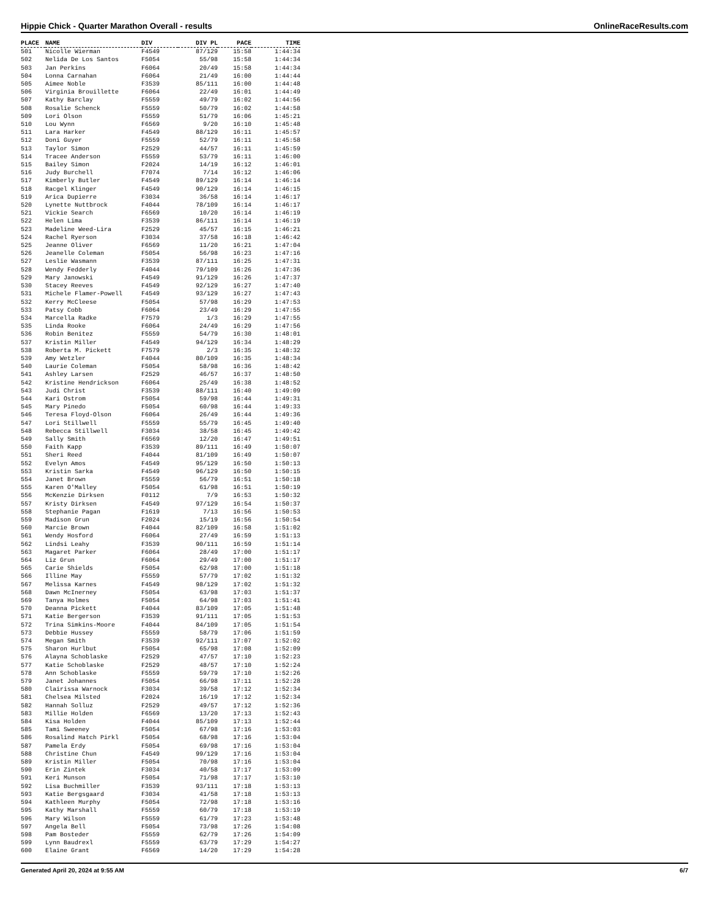Hippie Chick - Quarter Marathon Overall - results OnlineRaceResults.com
| PLACE | NAME | DIV | DIV PL | PACE | TIME |
| --- | --- | --- | --- | --- | --- |
| 501 | Nicolle Wierman | F4549 | 87/129 | 15:58 | 1:44:34 |
| 502 | Nelida De Los Santos | F5054 | 55/98 | 15:58 | 1:44:34 |
| 503 | Jan Perkins | F6064 | 20/49 | 15:58 | 1:44:34 |
| 504 | Lonna Carnahan | F6064 | 21/49 | 16:00 | 1:44:44 |
| 505 | Aimee Noble | F3539 | 85/111 | 16:00 | 1:44:48 |
| 506 | Virginia Brouillette | F6064 | 22/49 | 16:01 | 1:44:49 |
| 507 | Kathy Barclay | F5559 | 49/79 | 16:02 | 1:44:56 |
| 508 | Rosalie Schenck | F5559 | 50/79 | 16:02 | 1:44:58 |
| 509 | Lori Olson | F5559 | 51/79 | 16:06 | 1:45:21 |
| 510 | Lou Wynn | F6569 | 9/20 | 16:10 | 1:45:48 |
| 511 | Lara Harker | F4549 | 88/129 | 16:11 | 1:45:57 |
| 512 | Doni Guyer | F5559 | 52/79 | 16:11 | 1:45:58 |
| 513 | Taylor Simon | F2529 | 44/57 | 16:11 | 1:45:59 |
| 514 | Tracee Anderson | F5559 | 53/79 | 16:11 | 1:46:00 |
| 515 | Bailey Simon | F2024 | 14/19 | 16:12 | 1:46:01 |
| 516 | Judy Burchell | F7074 | 7/14 | 16:12 | 1:46:06 |
| 517 | Kimberly Butler | F4549 | 89/129 | 16:14 | 1:46:14 |
| 518 | Racgel Klinger | F4549 | 90/129 | 16:14 | 1:46:15 |
| 519 | Arica Dupierre | F3034 | 36/58 | 16:14 | 1:46:17 |
| 520 | Lynette Nuttbrock | F4044 | 78/109 | 16:14 | 1:46:17 |
| 521 | Vickie Search | F6569 | 10/20 | 16:14 | 1:46:19 |
| 522 | Helen Lima | F3539 | 86/111 | 16:14 | 1:46:19 |
| 523 | Madeline Weed-Lira | F2529 | 45/57 | 16:15 | 1:46:21 |
| 524 | Rachel Ryerson | F3034 | 37/58 | 16:18 | 1:46:42 |
| 525 | Jeanne Oliver | F6569 | 11/20 | 16:21 | 1:47:04 |
| 526 | Jeanelle Coleman | F5054 | 56/98 | 16:23 | 1:47:16 |
| 527 | Leslie Wasmann | F3539 | 87/111 | 16:25 | 1:47:31 |
| 528 | Wendy Fedderly | F4044 | 79/109 | 16:26 | 1:47:36 |
| 529 | Mary Janowski | F4549 | 91/129 | 16:26 | 1:47:37 |
| 530 | Stacey Reeves | F4549 | 92/129 | 16:27 | 1:47:40 |
| 531 | Michele Flamer-Powell | F4549 | 93/129 | 16:27 | 1:47:43 |
| 532 | Kerry McCleese | F5054 | 57/98 | 16:29 | 1:47:53 |
| 533 | Patsy Cobb | F6064 | 23/49 | 16:29 | 1:47:55 |
| 534 | Marcella Radke | F7579 | 1/3 | 16:29 | 1:47:55 |
| 535 | Linda Rooke | F6064 | 24/49 | 16:29 | 1:47:56 |
| 536 | Robin Benitez | F5559 | 54/79 | 16:30 | 1:48:01 |
| 537 | Kristin Miller | F4549 | 94/129 | 16:34 | 1:48:29 |
| 538 | Roberta M. Pickett | F7579 | 2/3 | 16:35 | 1:48:32 |
| 539 | Amy Wetzler | F4044 | 80/109 | 16:35 | 1:48:34 |
| 540 | Laurie Coleman | F5054 | 58/98 | 16:36 | 1:48:42 |
| 541 | Ashley Larsen | F2529 | 46/57 | 16:37 | 1:48:50 |
| 542 | Kristine Hendrickson | F6064 | 25/49 | 16:38 | 1:48:52 |
| 543 | Judi Christ | F3539 | 88/111 | 16:40 | 1:49:09 |
| 544 | Kari Ostrom | F5054 | 59/98 | 16:44 | 1:49:31 |
| 545 | Mary Pinedo | F5054 | 60/98 | 16:44 | 1:49:33 |
| 546 | Teresa Floyd-Olson | F6064 | 26/49 | 16:44 | 1:49:36 |
| 547 | Lori Stillwell | F5559 | 55/79 | 16:45 | 1:49:40 |
| 548 | Rebecca Stillwell | F3034 | 38/58 | 16:45 | 1:49:42 |
| 549 | Sally Smith | F6569 | 12/20 | 16:47 | 1:49:51 |
| 550 | Faith Kapp | F3539 | 89/111 | 16:49 | 1:50:07 |
| 551 | Sheri Reed | F4044 | 81/109 | 16:49 | 1:50:07 |
| 552 | Evelyn Amos | F4549 | 95/129 | 16:50 | 1:50:13 |
| 553 | Kristin Sarka | F4549 | 96/129 | 16:50 | 1:50:15 |
| 554 | Janet Brown | F5559 | 56/79 | 16:51 | 1:50:18 |
| 555 | Karen O'Malley | F5054 | 61/98 | 16:51 | 1:50:19 |
| 556 | McKenzie Dirksen | F0112 | 7/9 | 16:53 | 1:50:32 |
| 557 | Kristy Dirksen | F4549 | 97/129 | 16:54 | 1:50:37 |
| 558 | Stephanie Pagan | F1619 | 7/13 | 16:56 | 1:50:53 |
| 559 | Madison Grun | F2024 | 15/19 | 16:56 | 1:50:54 |
| 560 | Marcie Brown | F4044 | 82/109 | 16:58 | 1:51:02 |
| 561 | Wendy Hosford | F6064 | 27/49 | 16:59 | 1:51:13 |
| 562 | Lindsi Leahy | F3539 | 90/111 | 16:59 | 1:51:14 |
| 563 | Magaret Parker | F6064 | 28/49 | 17:00 | 1:51:17 |
| 564 | Liz Grun | F6064 | 29/49 | 17:00 | 1:51:17 |
| 565 | Carie Shields | F5054 | 62/98 | 17:00 | 1:51:18 |
| 566 | Illine May | F5559 | 57/79 | 17:02 | 1:51:32 |
| 567 | Melissa Karnes | F4549 | 98/129 | 17:02 | 1:51:32 |
| 568 | Dawn McInerney | F5054 | 63/98 | 17:03 | 1:51:37 |
| 569 | Tanya Holmes | F5054 | 64/98 | 17:03 | 1:51:41 |
| 570 | Deanna Pickett | F4044 | 83/109 | 17:05 | 1:51:48 |
| 571 | Katie Bergerson | F3539 | 91/111 | 17:05 | 1:51:53 |
| 572 | Trina Simkins-Moore | F4044 | 84/109 | 17:05 | 1:51:54 |
| 573 | Debbie Hussey | F5559 | 58/79 | 17:06 | 1:51:59 |
| 574 | Megan Smith | F3539 | 92/111 | 17:07 | 1:52:02 |
| 575 | Sharon Hurlbut | F5054 | 65/98 | 17:08 | 1:52:09 |
| 576 | Alayna Schoblaske | F2529 | 47/57 | 17:10 | 1:52:23 |
| 577 | Katie Schoblaske | F2529 | 48/57 | 17:10 | 1:52:24 |
| 578 | Ann Schoblaske | F5559 | 59/79 | 17:10 | 1:52:26 |
| 579 | Janet Johannes | F5054 | 66/98 | 17:11 | 1:52:28 |
| 580 | Clairissa Warnock | F3034 | 39/58 | 17:12 | 1:52:34 |
| 581 | Chelsea Milsted | F2024 | 16/19 | 17:12 | 1:52:34 |
| 582 | Hannah Solluz | F2529 | 49/57 | 17:12 | 1:52:36 |
| 583 | Millie Holden | F6569 | 13/20 | 17:13 | 1:52:43 |
| 584 | Kisa Holden | F4044 | 85/109 | 17:13 | 1:52:44 |
| 585 | Tami Sweeney | F5054 | 67/98 | 17:16 | 1:53:03 |
| 586 | Rosalind Hatch Pirkl | F5054 | 68/98 | 17:16 | 1:53:04 |
| 587 | Pamela Erdy | F5054 | 69/98 | 17:16 | 1:53:04 |
| 588 | Christine Chun | F4549 | 99/129 | 17:16 | 1:53:04 |
| 589 | Kristin Miller | F5054 | 70/98 | 17:16 | 1:53:04 |
| 590 | Erin Zintek | F3034 | 40/58 | 17:17 | 1:53:09 |
| 591 | Keri Munson | F5054 | 71/98 | 17:17 | 1:53:10 |
| 592 | Lisa Buchmiller | F3539 | 93/111 | 17:18 | 1:53:13 |
| 593 | Katie Bergsgaard | F3034 | 41/58 | 17:18 | 1:53:13 |
| 594 | Kathleen Murphy | F5054 | 72/98 | 17:18 | 1:53:16 |
| 595 | Kathy Marshall | F5559 | 60/79 | 17:18 | 1:53:19 |
| 596 | Mary Wilson | F5559 | 61/79 | 17:23 | 1:53:48 |
| 597 | Angela Bell | F5054 | 73/98 | 17:26 | 1:54:08 |
| 598 | Pam Bosteder | F5559 | 62/79 | 17:26 | 1:54:09 |
| 599 | Lynn Baudrexl | F5559 | 63/79 | 17:29 | 1:54:27 |
| 600 | Elaine Grant | F6569 | 14/20 | 17:29 | 1:54:28 |
Generated April 20, 2024 at 9:55 AM 6/7